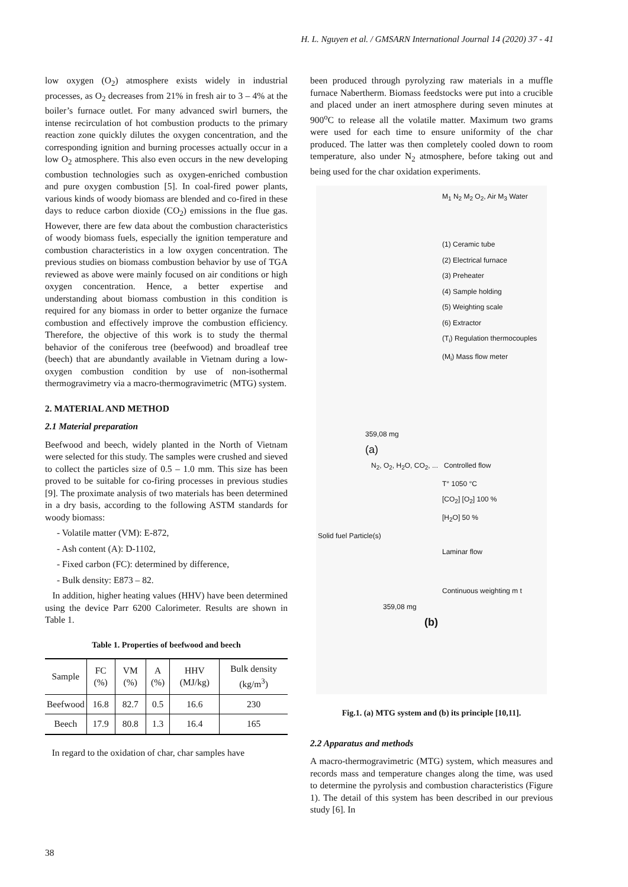H. L. Nguyen et al. / GMSARN International Journal 14 (2020) 37 - 41
low oxygen (O<sub>2</sub>) atmosphere exists widely in industrial processes, as O<sub>2</sub> decreases from 21% in fresh air to 3 – 4% at the boiler’s furnace outlet. For many advanced swirl burners, the intense recirculation of hot combustion products to the primary reaction zone quickly dilutes the oxygen concentration, and the corresponding ignition and burning processes actually occur in a low O<sub>2</sub> atmosphere. This also even occurs in the new developing combustion technologies such as oxygen-enriched combustion and pure oxygen combustion [5]. In coal-fired power plants, various kinds of woody biomass are blended and co-fired in these days to reduce carbon dioxide (CO<sub>2</sub>) emissions in the flue gas. However, there are few data about the combustion characteristics of woody biomass fuels, especially the ignition temperature and combustion characteristics in a low oxygen concentration. The previous studies on biomass combustion behavior by use of TGA reviewed as above were mainly focused on air conditions or high oxygen concentration. Hence, a better expertise and understanding about biomass combustion in this condition is required for any biomass in order to better organize the furnace combustion and effectively improve the combustion efficiency. Therefore, the objective of this work is to study the thermal behavior of the coniferous tree (beefwood) and broadleaf tree (beech) that are abundantly available in Vietnam during a low-oxygen combustion condition by use of non-isothermal thermogravimetry via a macro-thermogravimetric (MTG) system.
2. MATERIAL AND METHOD
2.1 Material preparation
Beefwood and beech, widely planted in the North of Vietnam were selected for this study. The samples were crushed and sieved to collect the particles size of 0.5 – 1.0 mm. This size has been proved to be suitable for co-firing processes in previous studies [9]. The proximate analysis of two materials has been determined in a dry basis, according to the following ASTM standards for woody biomass:
- Volatile matter (VM): E-872,
- Ash content (A): D-1102,
- Fixed carbon (FC): determined by difference,
- Bulk density: E873 – 82.
In addition, higher heating values (HHV) have been determined using the device Parr 6200 Calorimeter. Results are shown in Table 1.
Table 1. Properties of beefwood and beech
| Sample | FC (%) | VM (%) | A (%) | HHV (MJ/kg) | Bulk density (kg/m<sup>3</sup>) |
| --- | --- | --- | --- | --- | --- |
| Beefwood | 16.8 | 82.7 | 0.5 | 16.6 | 230 |
| Beech | 17.9 | 80.8 | 1.3 | 16.4 | 165 |
In regard to the oxidation of char, char samples have
been produced through pyrolyzing raw materials in a muffle furnace Nabertherm. Biomass feedstocks were put into a crucible and placed under an inert atmosphere during seven minutes at 900<sup>o</sup>C to release all the volatile matter. Maximum two grams were used for each time to ensure uniformity of the char produced. The latter was then completely cooled down to room temperature, also under N<sub>2</sub> atmosphere, before taking out and being used for the char oxidation experiments.
M<sub>1</sub> N<sub>2</sub> M<sub>2</sub> O<sub>2</sub>, Air M<sub>3</sub> Water
(1) Ceramic tube
(2) Electrical furnace
(3) Preheater
(4) Sample holding
(5) Weighting scale
(6) Extractor
(T<sub>i</sub>) Regulation thermocouples
(M<sub>i</sub>) Mass flow meter
359,08 mg
(a)
N<sub>2</sub>, O<sub>2</sub>, H<sub>2</sub>O, CO<sub>2</sub>, ... Controlled flow
T° 1050 °C
[CO<sub>2</sub>] [O<sub>2</sub>] 100 %
[H<sub>2</sub>O] 50 %
Solid fuel Particle(s)
Laminar flow
Continuous weighting m t
359,08 mg
(b)
Fig.1. (a) MTG system and (b) its principle [10,11].
2.2 Apparatus and methods
A macro-thermogravimetric (MTG) system, which measures and records mass and temperature changes along the time, was used to determine the pyrolysis and combustion characteristics (Figure 1). The detail of this system has been described in our previous study [6]. In
38